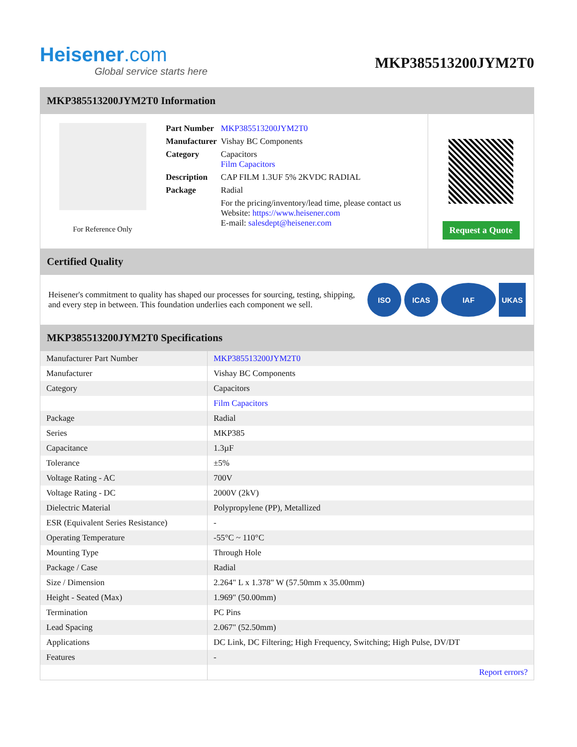Heisener.com
Global service starts here
MKP385513200JYM2T0
MKP385513200JYM2T0 Information
For Reference Only
| Part Number | MKP385513200JYM2T0 |
| Manufacturer | Vishay BC Components |
| Category | Capacitors Film Capacitors |
| Description | CAP FILM 1.3UF 5% 2KVDC RADIAL |
| Package | Radial |
| | For the pricing/inventory/lead time, please contact us Website: https://www.heisener.com E-mail: salesdept@heisener.com |
Request a Quote
Certified Quality
Heisener's commitment to quality has shaped our processes for sourcing, testing, shipping, and every step in between. This foundation underlies each component we sell.
ISO ICAS IAF UKAS
MKP385513200JYM2T0 Specifications
| Manufacturer Part Number | MKP385513200JYM2T0 |
| Manufacturer | Vishay BC Components |
| Category | Capacitors |
| | Film Capacitors |
| Package | Radial |
| Series | MKP385 |
| Capacitance | 1.3µF |
| Tolerance | ±5% |
| Voltage Rating - AC | 700V |
| Voltage Rating - DC | 2000V (2kV) |
| Dielectric Material | Polypropylene (PP), Metallized |
| ESR (Equivalent Series Resistance) | - |
| Operating Temperature | -55°C ~ 110°C |
| Mounting Type | Through Hole |
| Package / Case | Radial |
| Size / Dimension | 2.264" L x 1.378" W (57.50mm x 35.00mm) |
| Height - Seated (Max) | 1.969" (50.00mm) |
| Termination | PC Pins |
| Lead Spacing | 2.067" (52.50mm) |
| Applications | DC Link, DC Filtering; High Frequency, Switching; High Pulse, DV/DT |
| Features | - |
| | Report errors? |